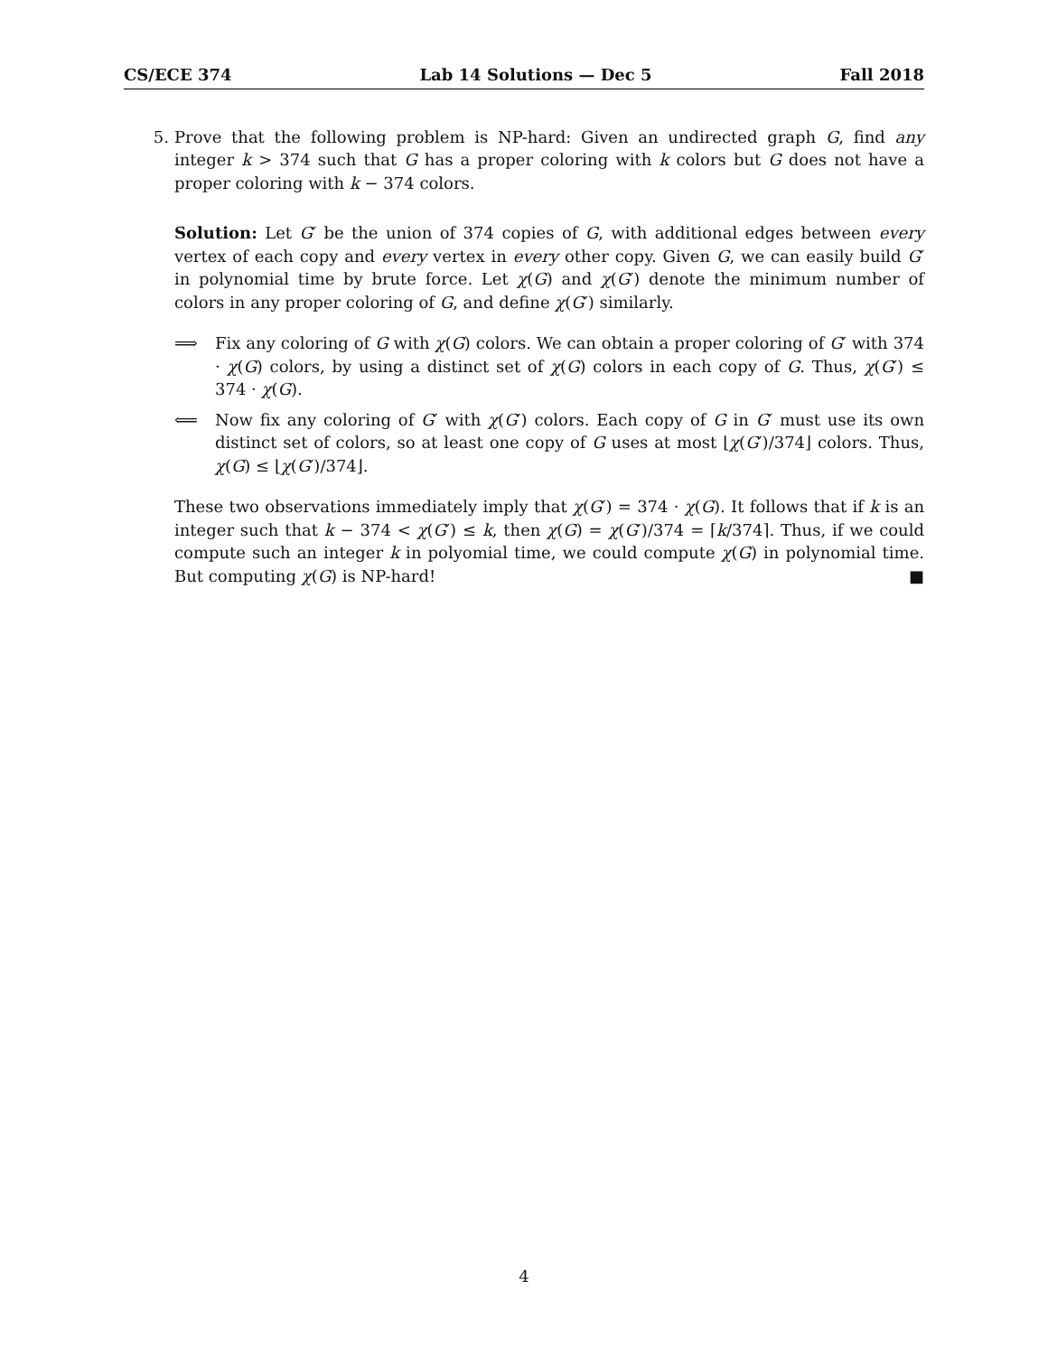CS/ECE 374 Lab 14 Solutions — Dec 5 Fall 2018
5. Prove that the following problem is NP-hard: Given an undirected graph G, find any integer k > 374 such that G has a proper coloring with k colors but G does not have a proper coloring with k − 374 colors.
Solution: Let G′ be the union of 374 copies of G, with additional edges between every vertex of each copy and every vertex in every other copy. Given G, we can easily build G′ in polynomial time by brute force. Let χ(G) and χ(G′) denote the minimum number of colors in any proper coloring of G, and define χ(G′) similarly.
⟹ Fix any coloring of G with χ(G) colors. We can obtain a proper coloring of G′ with 374 · χ(G) colors, by using a distinct set of χ(G) colors in each copy of G. Thus, χ(G′) ≤ 374 · χ(G).
⟸ Now fix any coloring of G′ with χ(G′) colors. Each copy of G in G′ must use its own distinct set of colors, so at least one copy of G uses at most ⌊χ(G′)/374⌋ colors. Thus, χ(G) ≤ ⌊χ(G′)/374⌋.
These two observations immediately imply that χ(G′) = 374 · χ(G). It follows that if k is an integer such that k − 374 < χ(G′) ≤ k, then χ(G) = χ(G′)/374 = ⌈k/374⌉. Thus, if we could compute such an integer k in polyomial time, we could compute χ(G) in polynomial time. But computing χ(G) is NP-hard! ■
4